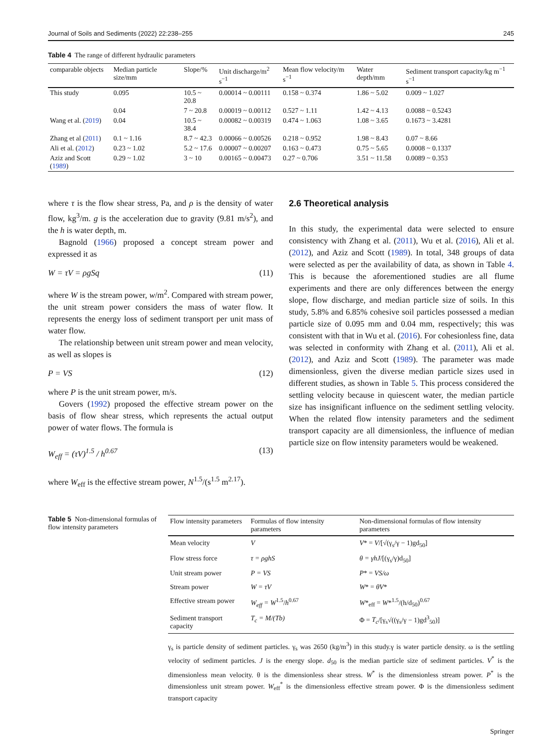Journal of Soils and Sediments (2022) 22:238–255 245
Table 4 The range of different hydraulic parameters
| comparable objects | Median particle size/mm | Slope/% | Unit discharge/m<sup>2</sup> s<sup>−1</sup> | Mean flow velocity/m s<sup>−1</sup> | Water depth/mm | Sediment transport capacity/kg m<sup>−1</sup> s<sup>−1</sup> |
| --- | --- | --- | --- | --- | --- | --- |
| This study | 0.095 | 10.5 ~ 20.8 | 0.00014 ~ 0.00111 | 0.158 ~ 0.374 | 1.86 ~ 5.02 | 0.009 ~ 1.027 |
| | 0.04 | 7 ~ 20.8 | 0.00019 ~ 0.00112 | 0.527 ~ 1.11 | 1.42 ~ 4.13 | 0.0088 ~ 0.5243 |
| Wang et al. ( 2019 ) | 0.04 | 10.5 ~ 38.4 | 0.00082 ~ 0.00319 | 0.474 ~ 1.063 | 1.08 ~ 3.65 | 0.1673 ~ 3.4281 |
| Zhang et al ( 2011 ) | 0.1 ~ 1.16 | 8.7 ~ 42.3 | 0.00066 ~ 0.00526 | 0.218 ~ 0.952 | 1.98 ~ 8.43 | 0.07 ~ 8.66 |
| Ali et al. ( 2012 ) | 0.23 ~ 1.02 | 5.2 ~ 17.6 | 0.00007 ~ 0.00207 | 0.163 ~ 0.473 | 0.75 ~ 5.65 | 0.0008 ~ 0.1337 |
| Aziz and Scott ( 1989 ) | 0.29 ~ 1.02 | 3 ~ 10 | 0.00165 ~ 0.00473 | 0.27 ~ 0.706 | 3.51 ~ 11.58 | 0.0089 ~ 0.353 |
where τ is the flow shear stress, Pa, and ρ is the density of water flow, kg<sup>3</sup>/m. g is the acceleration due to gravity (9.81 m/s<sup>2</sup>), and the h is water depth, m.
Bagnold (1966) proposed a concept stream power and expressed it as
W = τV = ρgSq (11)
where W is the stream power, w/m<sup>2</sup>. Compared with stream power, the unit stream power considers the mass of water flow. It represents the energy loss of sediment transport per unit mass of water flow.
The relationship between unit stream power and mean velocity, as well as slopes is
P = VS (12)
where P is the unit stream power, m/s.
Govers (1992) proposed the effective stream power on the basis of flow shear stress, which represents the actual output power of water flows. The formula is
W<sub>eff</sub> = (τV)<sup>1.5</sup> / h<sup>0.67</sup> (13)
where W<sub>eff</sub> is the effective stream power, N<sup>1.5</sup>/(s<sup>1.5</sup> m<sup>2.17</sup>).
2.6 Theoretical analysis
In this study, the experimental data were selected to ensure consistency with Zhang et al. (2011), Wu et al. (2016), Ali et al. (2012), and Aziz and Scott (1989). In total, 348 groups of data were selected as per the availability of data, as shown in Table 4. This is because the aforementioned studies are all flume experiments and there are only differences between the energy slope, flow discharge, and median particle size of soils. In this study, 5.8% and 6.85% cohesive soil particles possessed a median particle size of 0.095 mm and 0.04 mm, respectively; this was consistent with that in Wu et al. (2016). For cohesionless fine, data was selected in conformity with Zhang et al. (2011), Ali et al. (2012), and Aziz and Scott (1989). The parameter was made dimensionless, given the diverse median particle sizes used in different studies, as shown in Table 5. This process considered the settling velocity because in quiescent water, the median particle size has insignificant influence on the sediment settling velocity. When the related flow intensity parameters and the sediment transport capacity are all dimensionless, the influence of median particle size on flow intensity parameters would be weakened.
Table 5 Non-dimensional formulas of flow intensity parameters
| Flow intensity parameters | Formulas of flow intensity parameters | Non-dimensional formulas of flow intensity parameters |
| --- | --- | --- |
| Mean velocity | V | V * = V /[√(γ<sub>s</sub>/γ − 1)gd<sub>50</sub>] |
| Flow stress force | τ = ρghS | θ = γhJ /[(γ<sub>s</sub>/γ)d<sub>50</sub>] |
| Unit stream power | P = VS | P * = VS/ω |
| Stream power | W = τV | W * = θV * |
| Effective stream power | W<sub>eff</sub> = W<sup>1.5</sup>/ h<sup>0.67</sup> | W *<sub>eff</sub> = W *<sup>1.5</sup>/(h/d<sub>50</sub>)<sup>0.67</sup> |
| Sediment transport capacity | T<sub>c</sub> = M/(Tb) | Φ = T<sub>c</sub> /[γ<sub>s</sub>√((γ<sub>s</sub>/γ − 1)gd<sup>3</sup><sub>50</sub>)] |
γ<sub>s</sub> is particle density of sediment particles. γ<sub>s</sub> was 2650 (kg/m<sup>3</sup>) in this study.γ is water particle density. ω is the settling velocity of sediment particles. J is the energy slope. d<sub>50</sub> is the median particle size of sediment particles. V<sup>*</sup> is the dimensionless mean velocity. θ is the dimensionless shear stress. W<sup>*</sup> is the dimensionless stream power. P<sup>*</sup> is the dimensionless unit stream power. W<sub>eff</sub><sup>*</sup> is the dimensionless effective stream power. Φ is the dimensionless sediment transport capacity
Springer